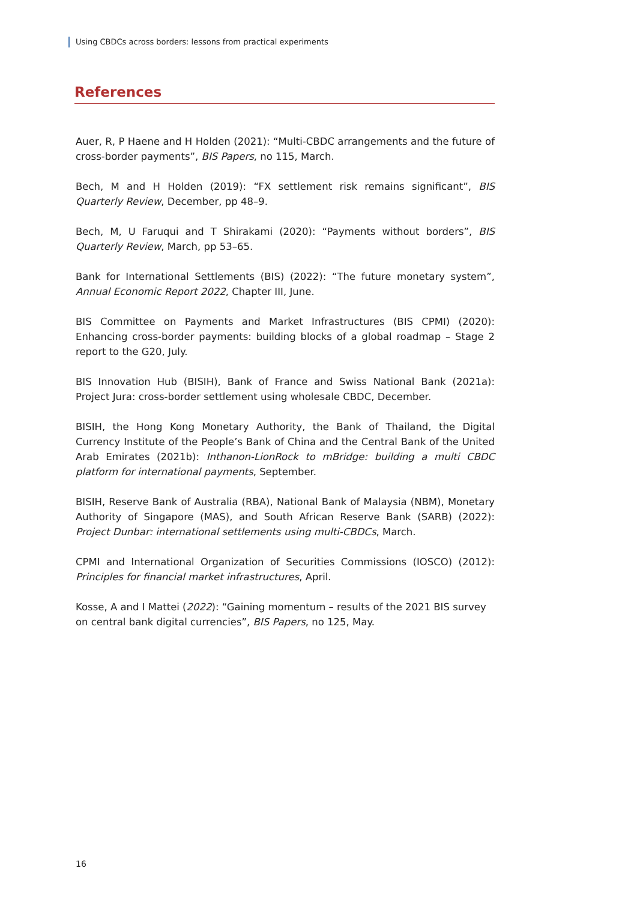Using CBDCs across borders: lessons from practical experiments
References
Auer, R, P Haene and H Holden (2021): “Multi-CBDC arrangements and the future of cross-border payments”, BIS Papers, no 115, March.
Bech, M and H Holden (2019): “FX settlement risk remains significant”, BIS Quarterly Review, December, pp 48–9.
Bech, M, U Faruqui and T Shirakami (2020): “Payments without borders”, BIS Quarterly Review, March, pp 53–65.
Bank for International Settlements (BIS) (2022): “The future monetary system”, Annual Economic Report 2022, Chapter III, June.
BIS Committee on Payments and Market Infrastructures (BIS CPMI) (2020): Enhancing cross-border payments: building blocks of a global roadmap – Stage 2 report to the G20, July.
BIS Innovation Hub (BISIH), Bank of France and Swiss National Bank (2021a): Project Jura: cross-border settlement using wholesale CBDC, December.
BISIH, the Hong Kong Monetary Authority, the Bank of Thailand, the Digital Currency Institute of the People’s Bank of China and the Central Bank of the United Arab Emirates (2021b): Inthanon-LionRock to mBridge: building a multi CBDC platform for international payments, September.
BISIH, Reserve Bank of Australia (RBA), National Bank of Malaysia (NBM), Monetary Authority of Singapore (MAS), and South African Reserve Bank (SARB) (2022): Project Dunbar: international settlements using multi-CBDCs, March.
CPMI and International Organization of Securities Commissions (IOSCO) (2012): Principles for financial market infrastructures, April.
Kosse, A and I Mattei (2022): “Gaining momentum – results of the 2021 BIS survey
on central bank digital currencies”, BIS Papers, no 125, May.
16